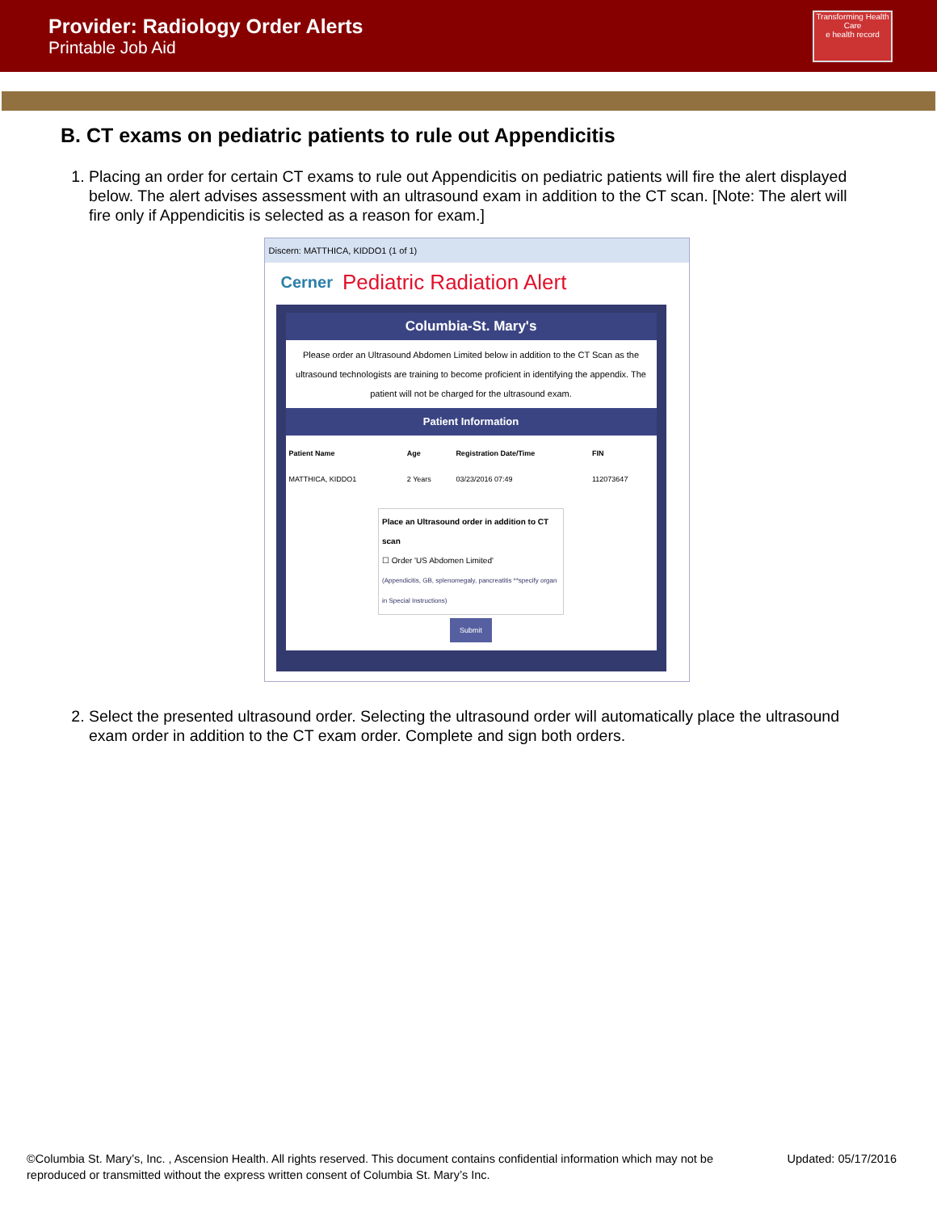Provider: Radiology Order Alerts
Printable Job Aid
Transforming Health Care
e health record
B. CT exams on pediatric patients to rule out Appendicitis
1. Placing an order for certain CT exams to rule out Appendicitis on pediatric patients will fire the alert displayed below. The alert advises assessment with an ultrasound exam in addition to the CT scan. [Note: The alert will fire only if Appendicitis is selected as a reason for exam.]
Discern: MATTHICA, KIDDO1 (1 of 1)
Cerner Pediatric Radiation Alert
Columbia-St. Mary's
Please order an Ultrasound Abdomen Limited below in addition to the CT Scan as the ultrasound technologists are training to become proficient in identifying the appendix. The patient will not be charged for the ultrasound exam.
Patient Information
| Patient Name | Age | Registration Date/Time | FIN |
| --- | --- | --- | --- |
| MATTHICA, KIDDO1 | 2 Years | 03/23/2016 07:49 | 112073647 |
Place an Ultrasound order in addition to CT scan
☐ Order 'US Abdomen Limited'
(Appendicitis, GB, splenomegaly, pancreatitis **specify organ in Special Instructions)
Submit
2. Select the presented ultrasound order. Selecting the ultrasound order will automatically place the ultrasound exam order in addition to the CT exam order. Complete and sign both orders.
©Columbia St. Mary’s, Inc. , Ascension Health. All rights reserved. This document contains confidential information which may not be
reproduced or transmitted without the express written consent of Columbia St. Mary’s Inc.
Updated: 05/17/2016